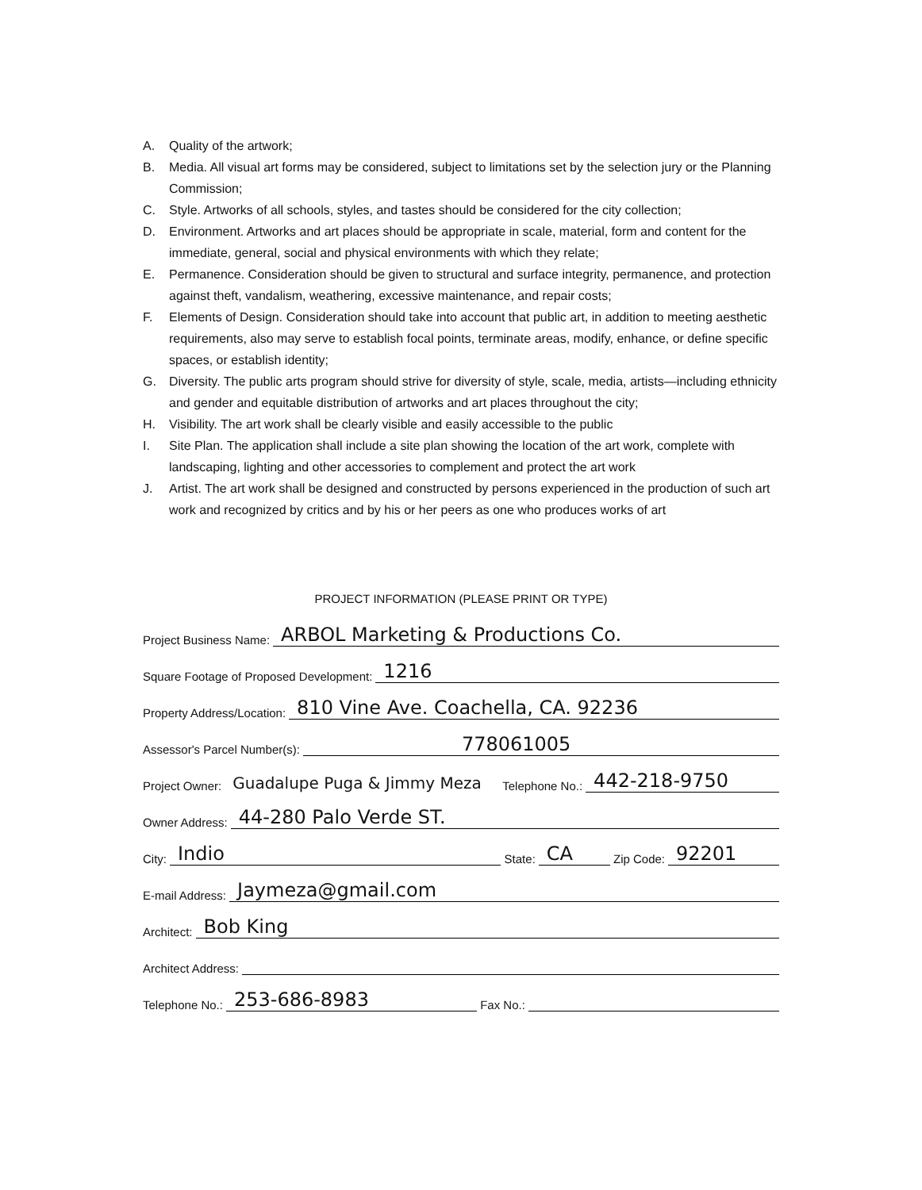A. Quality of the artwork;
B. Media. All visual art forms may be considered, subject to limitations set by the selection jury or the Planning Commission;
C. Style. Artworks of all schools, styles, and tastes should be considered for the city collection;
D. Environment. Artworks and art places should be appropriate in scale, material, form and content for the immediate, general, social and physical environments with which they relate;
E. Permanence. Consideration should be given to structural and surface integrity, permanence, and protection against theft, vandalism, weathering, excessive maintenance, and repair costs;
F. Elements of Design. Consideration should take into account that public art, in addition to meeting aesthetic requirements, also may serve to establish focal points, terminate areas, modify, enhance, or define specific spaces, or establish identity;
G. Diversity. The public arts program should strive for diversity of style, scale, media, artists—including ethnicity and gender and equitable distribution of artworks and art places throughout the city;
H. Visibility. The art work shall be clearly visible and easily accessible to the public
I. Site Plan. The application shall include a site plan showing the location of the art work, complete with landscaping, lighting and other accessories to complement and protect the art work
J. Artist. The art work shall be designed and constructed by persons experienced in the production of such art work and recognized by critics and by his or her peers as one who produces works of art
PROJECT INFORMATION (PLEASE PRINT OR TYPE)
Project Business Name: ARBOL Marketing & Productions Co.
Square Footage of Proposed Development: 1216
Property Address/Location: 810 Vine Ave. Coachella, CA. 92236
Assessor's Parcel Number(s): 778061005
Project Owner: Guadalupe Puga & Jimmy Meza Telephone No.: 442-218-9750
Owner Address: 44-280 Palo Verde ST.
City: Indio State: CA Zip Code: 92201
E-mail Address: Jaymeza@gmail.com
Architect: Bob King
Architect Address:
Telephone No.: 253-686-8983 Fax No.: